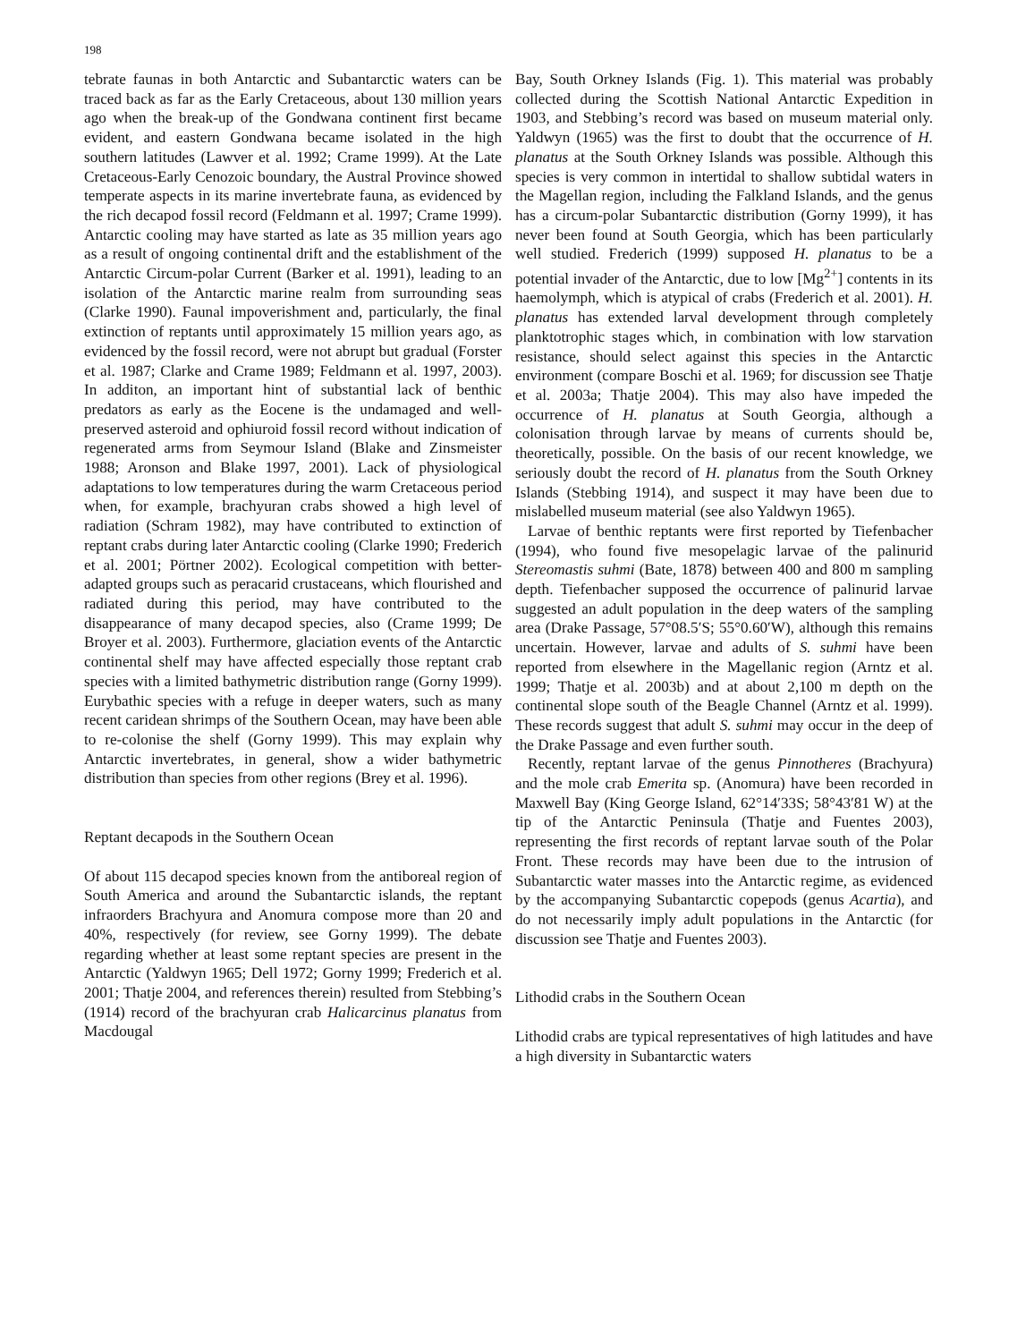198
tebrate faunas in both Antarctic and Subantarctic waters can be traced back as far as the Early Cretaceous, about 130 million years ago when the break-up of the Gondwana continent first became evident, and eastern Gondwana became isolated in the high southern latitudes (Lawver et al. 1992; Crame 1999). At the Late Cretaceous-Early Cenozoic boundary, the Austral Province showed temperate aspects in its marine invertebrate fauna, as evidenced by the rich decapod fossil record (Feldmann et al. 1997; Crame 1999). Antarctic cooling may have started as late as 35 million years ago as a result of ongoing continental drift and the establishment of the Antarctic Circum-polar Current (Barker et al. 1991), leading to an isolation of the Antarctic marine realm from surrounding seas (Clarke 1990). Faunal impoverishment and, particularly, the final extinction of reptants until approximately 15 million years ago, as evidenced by the fossil record, were not abrupt but gradual (Forster et al. 1987; Clarke and Crame 1989; Feldmann et al. 1997, 2003). In additon, an important hint of substantial lack of benthic predators as early as the Eocene is the undamaged and well-preserved asteroid and ophiuroid fossil record without indication of regenerated arms from Seymour Island (Blake and Zinsmeister 1988; Aronson and Blake 1997, 2001). Lack of physiological adaptations to low temperatures during the warm Cretaceous period when, for example, brachyuran crabs showed a high level of radiation (Schram 1982), may have contributed to extinction of reptant crabs during later Antarctic cooling (Clarke 1990; Frederich et al. 2001; Pörtner 2002). Ecological competition with better-adapted groups such as peracarid crustaceans, which flourished and radiated during this period, may have contributed to the disappearance of many decapod species, also (Crame 1999; De Broyer et al. 2003). Furthermore, glaciation events of the Antarctic continental shelf may have affected especially those reptant crab species with a limited bathymetric distribution range (Gorny 1999). Eurybathic species with a refuge in deeper waters, such as many recent caridean shrimps of the Southern Ocean, may have been able to re-colonise the shelf (Gorny 1999). This may explain why Antarctic invertebrates, in general, show a wider bathymetric distribution than species from other regions (Brey et al. 1996).
Reptant decapods in the Southern Ocean
Of about 115 decapod species known from the antiboreal region of South America and around the Subantarctic islands, the reptant infraorders Brachyura and Anomura compose more than 20 and 40%, respectively (for review, see Gorny 1999). The debate regarding whether at least some reptant species are present in the Antarctic (Yaldwyn 1965; Dell 1972; Gorny 1999; Frederich et al. 2001; Thatje 2004, and references therein) resulted from Stebbing’s (1914) record of the brachyuran crab Halicarcinus planatus from Macdougal
Bay, South Orkney Islands (Fig. 1). This material was probably collected during the Scottish National Antarctic Expedition in 1903, and Stebbing’s record was based on museum material only. Yaldwyn (1965) was the first to doubt that the occurrence of H. planatus at the South Orkney Islands was possible. Although this species is very common in intertidal to shallow subtidal waters in the Magellan region, including the Falkland Islands, and the genus has a circum-polar Subantarctic distribution (Gorny 1999), it has never been found at South Georgia, which has been particularly well studied. Frederich (1999) supposed H. planatus to be a potential invader of the Antarctic, due to low [Mg<sup>2+</sup>] contents in its haemolymph, which is atypical of crabs (Frederich et al. 2001). H. planatus has extended larval development through completely planktotrophic stages which, in combination with low starvation resistance, should select against this species in the Antarctic environment (compare Boschi et al. 1969; for discussion see Thatje et al. 2003a; Thatje 2004). This may also have impeded the occurrence of H. planatus at South Georgia, although a colonisation through larvae by means of currents should be, theoretically, possible. On the basis of our recent knowledge, we seriously doubt the record of H. planatus from the South Orkney Islands (Stebbing 1914), and suspect it may have been due to mislabelled museum material (see also Yaldwyn 1965).
Larvae of benthic reptants were first reported by Tiefenbacher (1994), who found five mesopelagic larvae of the palinurid Stereomastis suhmi (Bate, 1878) between 400 and 800 m sampling depth. Tiefenbacher supposed the occurrence of palinurid larvae suggested an adult population in the deep waters of the sampling area (Drake Passage, 57°08.5′S; 55°0.60′W), although this remains uncertain. However, larvae and adults of S. suhmi have been reported from elsewhere in the Magellanic region (Arntz et al. 1999; Thatje et al. 2003b) and at about 2,100 m depth on the continental slope south of the Beagle Channel (Arntz et al. 1999). These records suggest that adult S. suhmi may occur in the deep of the Drake Passage and even further south.
Recently, reptant larvae of the genus Pinnotheres (Brachyura) and the mole crab Emerita sp. (Anomura) have been recorded in Maxwell Bay (King George Island, 62°14′33S; 58°43′81 W) at the tip of the Antarctic Peninsula (Thatje and Fuentes 2003), representing the first records of reptant larvae south of the Polar Front. These records may have been due to the intrusion of Subantarctic water masses into the Antarctic regime, as evidenced by the accompanying Subantarctic copepods (genus Acartia), and do not necessarily imply adult populations in the Antarctic (for discussion see Thatje and Fuentes 2003).
Lithodid crabs in the Southern Ocean
Lithodid crabs are typical representatives of high latitudes and have a high diversity in Subantarctic waters